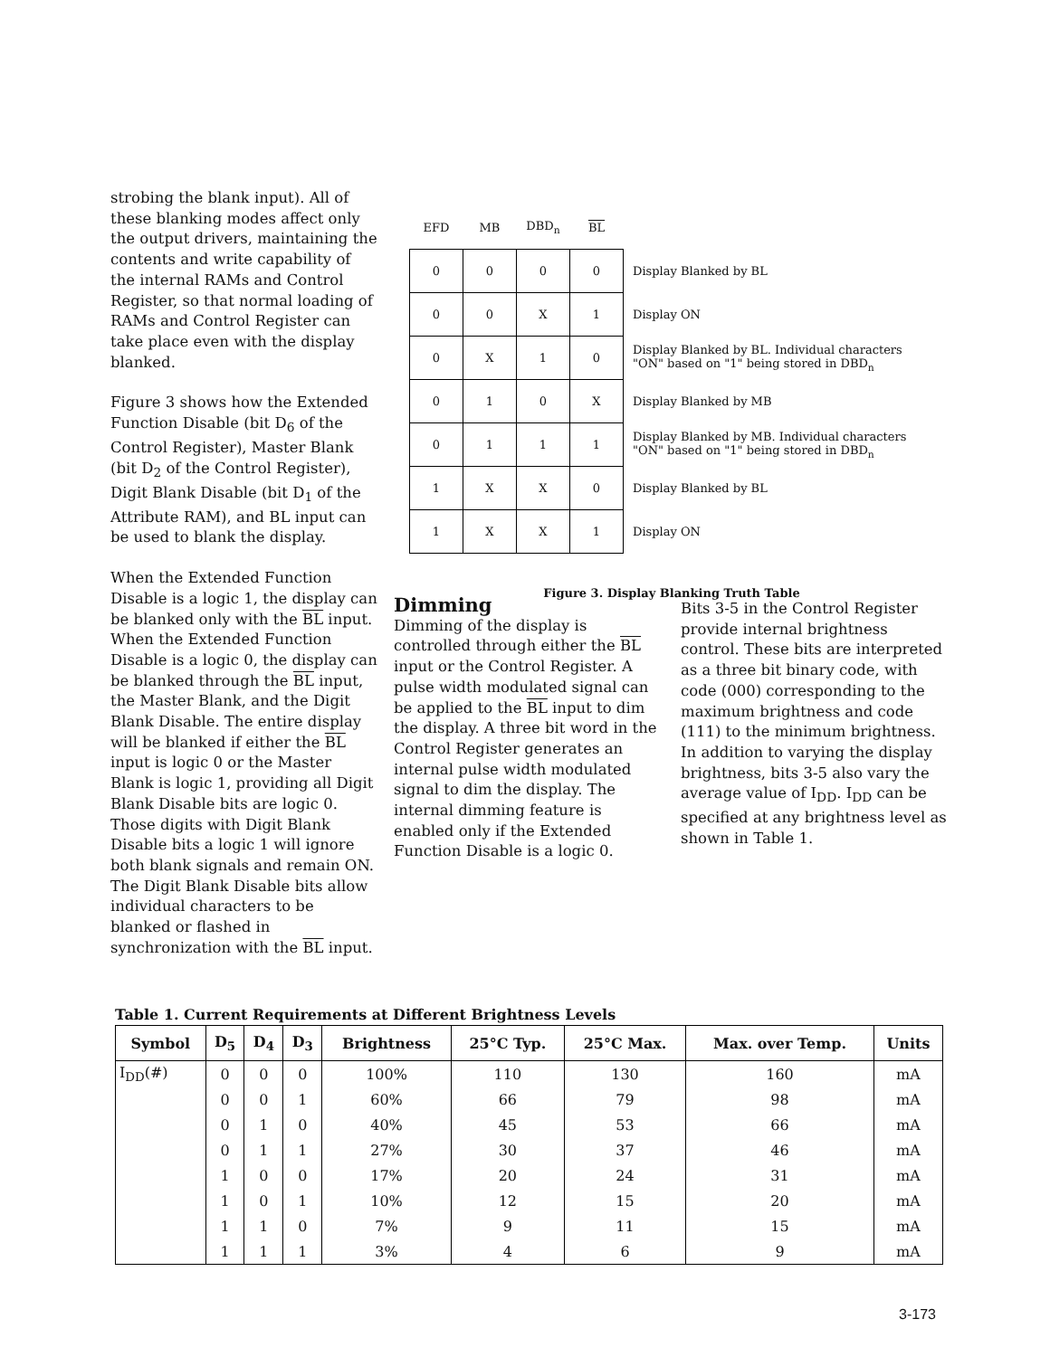strobing the blank input). All of these blanking modes affect only the output drivers, maintaining the contents and write capability of the internal RAMs and Control Register, so that normal loading of RAMs and Control Register can take place even with the display blanked.
Figure 3 shows how the Extended Function Disable (bit D<sub>6</sub> of the Control Register), Master Blank (bit D<sub>2</sub> of the Control Register), Digit Blank Disable (bit D<sub>1</sub> of the Attribute RAM), and BL input can be used to blank the display.
When the Extended Function Disable is a logic 1, the display can be blanked only with the BL input. When the Extended Function Disable is a logic 0, the display can be blanked through the BL input, the Master Blank, and the Digit Blank Disable. The entire display will be blanked if either the BL input is logic 0 or the Master Blank is logic 1, providing all Digit Blank Disable bits are logic 0. Those digits with Digit Blank Disable bits a logic 1 will ignore both blank signals and remain ON. The Digit Blank Disable bits allow individual characters to be blanked or flashed in synchronization with the BL input.
| EFD | MB | DBD<sub>n</sub> | BL | |
| 0 | 0 | 0 | 0 | Display Blanked by BL |
| 0 | 0 | X | 1 | Display ON |
| 0 | X | 1 | 0 | Display Blanked by BL. Individual characters "ON" based on "1" being stored in DBD<sub>n</sub> |
| 0 | 1 | 0 | X | Display Blanked by MB |
| 0 | 1 | 1 | 1 | Display Blanked by MB. Individual characters "ON" based on "1" being stored in DBD<sub>n</sub> |
| 1 | X | X | 0 | Display Blanked by BL |
| 1 | X | X | 1 | Display ON |
Figure 3. Display Blanking Truth Table
Dimming
Dimming of the display is controlled through either the BL input or the Control Register. A pulse width modulated signal can be applied to the BL input to dim the display. A three bit word in the Control Register generates an internal pulse width modulated signal to dim the display. The internal dimming feature is enabled only if the Extended Function Disable is a logic 0.
Bits 3-5 in the Control Register provide internal brightness control. These bits are interpreted as a three bit binary code, with code (000) corresponding to the maximum brightness and code (111) to the minimum brightness. In addition to varying the display brightness, bits 3-5 also vary the average value of I<sub>DD</sub>. I<sub>DD</sub> can be specified at any brightness level as shown in Table 1.
Table 1. Current Requirements at Different Brightness Levels
| Symbol | D<sub>5</sub> | D<sub>4</sub> | D<sub>3</sub> | Brightness | 25°C Typ. | 25°C Max. | Max. over Temp. | Units |
| --- | --- | --- | --- | --- | --- | --- | --- | --- |
| I<sub>DD</sub>(#) | 0 | 0 | 0 | 100% | 110 | 130 | 160 | mA |
| | 0 | 0 | 1 | 60% | 66 | 79 | 98 | mA |
| | 0 | 1 | 0 | 40% | 45 | 53 | 66 | mA |
| | 0 | 1 | 1 | 27% | 30 | 37 | 46 | mA |
| | 1 | 0 | 0 | 17% | 20 | 24 | 31 | mA |
| | 1 | 0 | 1 | 10% | 12 | 15 | 20 | mA |
| | 1 | 1 | 0 | 7% | 9 | 11 | 15 | mA |
| | 1 | 1 | 1 | 3% | 4 | 6 | 9 | mA |
3-173